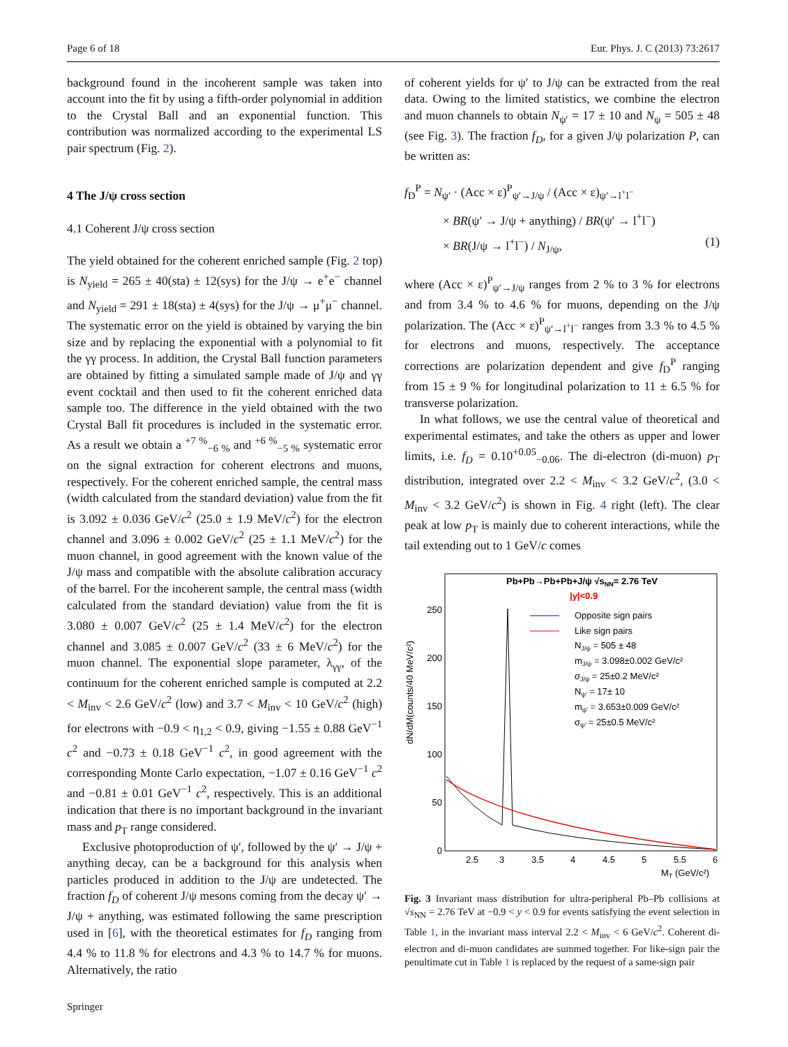Page 6 of 18 Eur. Phys. J. C (2013) 73:2617
background found in the incoherent sample was taken into account into the fit by using a fifth-order polynomial in addition to the Crystal Ball and an exponential function. This contribution was normalized according to the experimental LS pair spectrum (Fig. 2).
4 The J/ψ cross section
4.1 Coherent J/ψ cross section
The yield obtained for the coherent enriched sample (Fig. 2 top) is N<sub>yield</sub> = 265 ± 40(sta) ± 12(sys) for the J/ψ → e<sup>+</sup>e<sup>−</sup> channel and N<sub>yield</sub> = 291 ± 18(sta) ± 4(sys) for the J/ψ → μ<sup>+</sup>μ<sup>−</sup> channel. The systematic error on the yield is obtained by varying the bin size and by replacing the exponential with a polynomial to fit the γγ process. In addition, the Crystal Ball function parameters are obtained by fitting a simulated sample made of J/ψ and γγ event cocktail and then used to fit the coherent enriched data sample too. The difference in the yield obtained with the two Crystal Ball fit procedures is included in the systematic error. As a result we obtain a <sup>+7 %</sup><sub>−6 %</sub> and <sup>+6 %</sup><sub>−5 %</sub> systematic error on the signal extraction for coherent electrons and muons, respectively. For the coherent enriched sample, the central mass (width calculated from the standard deviation) value from the fit is 3.092 ± 0.036 GeV/c<sup>2</sup> (25.0 ± 1.9 MeV/c<sup>2</sup>) for the electron channel and 3.096 ± 0.002 GeV/c<sup>2</sup> (25 ± 1.1 MeV/c<sup>2</sup>) for the muon channel, in good agreement with the known value of the J/ψ mass and compatible with the absolute calibration accuracy of the barrel. For the incoherent sample, the central mass (width calculated from the standard deviation) value from the fit is 3.080 ± 0.007 GeV/c<sup>2</sup> (25 ± 1.4 MeV/c<sup>2</sup>) for the electron channel and 3.085 ± 0.007 GeV/c<sup>2</sup> (33 ± 6 MeV/c<sup>2</sup>) for the muon channel. The exponential slope parameter, λ<sub>γγ</sub>, of the continuum for the coherent enriched sample is computed at 2.2 < M<sub>inv</sub> < 2.6 GeV/c<sup>2</sup> (low) and 3.7 < M<sub>inv</sub> < 10 GeV/c<sup>2</sup> (high) for electrons with −0.9 < η<sub>1,2</sub> < 0.9, giving −1.55 ± 0.88 GeV<sup>−1</sup> c<sup>2</sup> and −0.73 ± 0.18 GeV<sup>−1</sup> c<sup>2</sup>, in good agreement with the corresponding Monte Carlo expectation, −1.07 ± 0.16 GeV<sup>−1</sup> c<sup>2</sup> and −0.81 ± 0.01 GeV<sup>−1</sup> c<sup>2</sup>, respectively. This is an additional indication that there is no important background in the invariant mass and p<sub>T</sub> range considered.
Exclusive photoproduction of ψ′, followed by the ψ′ → J/ψ + anything decay, can be a background for this analysis when particles produced in addition to the J/ψ are undetected. The fraction f<sub>D</sub> of coherent J/ψ mesons coming from the decay ψ′ → J/ψ + anything, was estimated following the same prescription used in [6], with the theoretical estimates for f<sub>D</sub> ranging from 4.4 % to 11.8 % for electrons and 4.3 % to 14.7 % for muons. Alternatively, the ratio
of coherent yields for ψ′ to J/ψ can be extracted from the real data. Owing to the limited statistics, we combine the electron and muon channels to obtain N<sub>ψ′</sub> = 17 ± 10 and N<sub>ψ</sub> = 505 ± 48 (see Fig. 3). The fraction f<sub>D</sub>, for a given J/ψ polarization P, can be written as:
f<sub>D</sub><sup>P</sup> = N<sub>ψ′</sub> · (Acc × ε)<sup>P</sup><sub>ψ′→J/ψ</sub> / (Acc × ε)<sub>ψ′→l<sup>+</sup>l<sup>−</sup></sub>
× BR(ψ′ → J/ψ + anything) / BR(ψ′ → l<sup>+</sup>l<sup>−</sup>)
× BR(J/ψ → l<sup>+</sup>l<sup>−</sup>) / N<sub>J/ψ</sub>, (1)
where (Acc × ε)<sup>P</sup><sub>ψ′→J/ψ</sub> ranges from 2 % to 3 % for electrons and from 3.4 % to 4.6 % for muons, depending on the J/ψ polarization. The (Acc × ε)<sup>P</sup><sub>ψ′→l<sup>+</sup>l<sup>−</sup></sub> ranges from 3.3 % to 4.5 % for electrons and muons, respectively. The acceptance corrections are polarization dependent and give f<sub>D</sub><sup>P</sup> ranging from 15 ± 9 % for longitudinal polarization to 11 ± 6.5 % for transverse polarization.
In what follows, we use the central value of theoretical and experimental estimates, and take the others as upper and lower limits, i.e. f<sub>D</sub> = 0.10<sup>+0.05</sup><sub>−0.06</sub>. The di-electron (di-muon) p<sub>T</sub> distribution, integrated over 2.2 < M<sub>inv</sub> < 3.2 GeV/c<sup>2</sup>, (3.0 < M<sub>inv</sub> < 3.2 GeV/c<sup>2</sup>) is shown in Fig. 4 right (left). The clear peak at low p<sub>T</sub> is mainly due to coherent interactions, while the tail extending out to 1 GeV/c comes
dN/dM(counts/40 MeV/c²)
0
50
100
150
200
250
2.5
3
3.5
4
4.5
5
5.5
6
MT (GeV/c²)
Pb+Pb→Pb+Pb+J/ψ √sNN= 2.76 TeV
|y|<0.9
Opposite sign pairs
Like sign pairs
NJ/ψ = 505 ± 48
mJ/ψ = 3.098±0.002 GeV/c²
σJ/ψ = 25±0.2 MeV/c²
Nψ' = 17± 10
mψ' = 3.653±0.009 GeV/c²
σψ' = 25±0.5 MeV/c²
Fig. 3 Invariant mass distribution for ultra-peripheral Pb–Pb collisions at √s<sub>NN</sub> = 2.76 TeV at −0.9 < y < 0.9 for events satisfying the event selection in Table 1, in the invariant mass interval 2.2 < M<sub>inv</sub> < 6 GeV/c<sup>2</sup>. Coherent di-electron and di-muon candidates are summed together. For like-sign pair the penultimate cut in Table 1 is replaced by the request of a same-sign pair
Springer